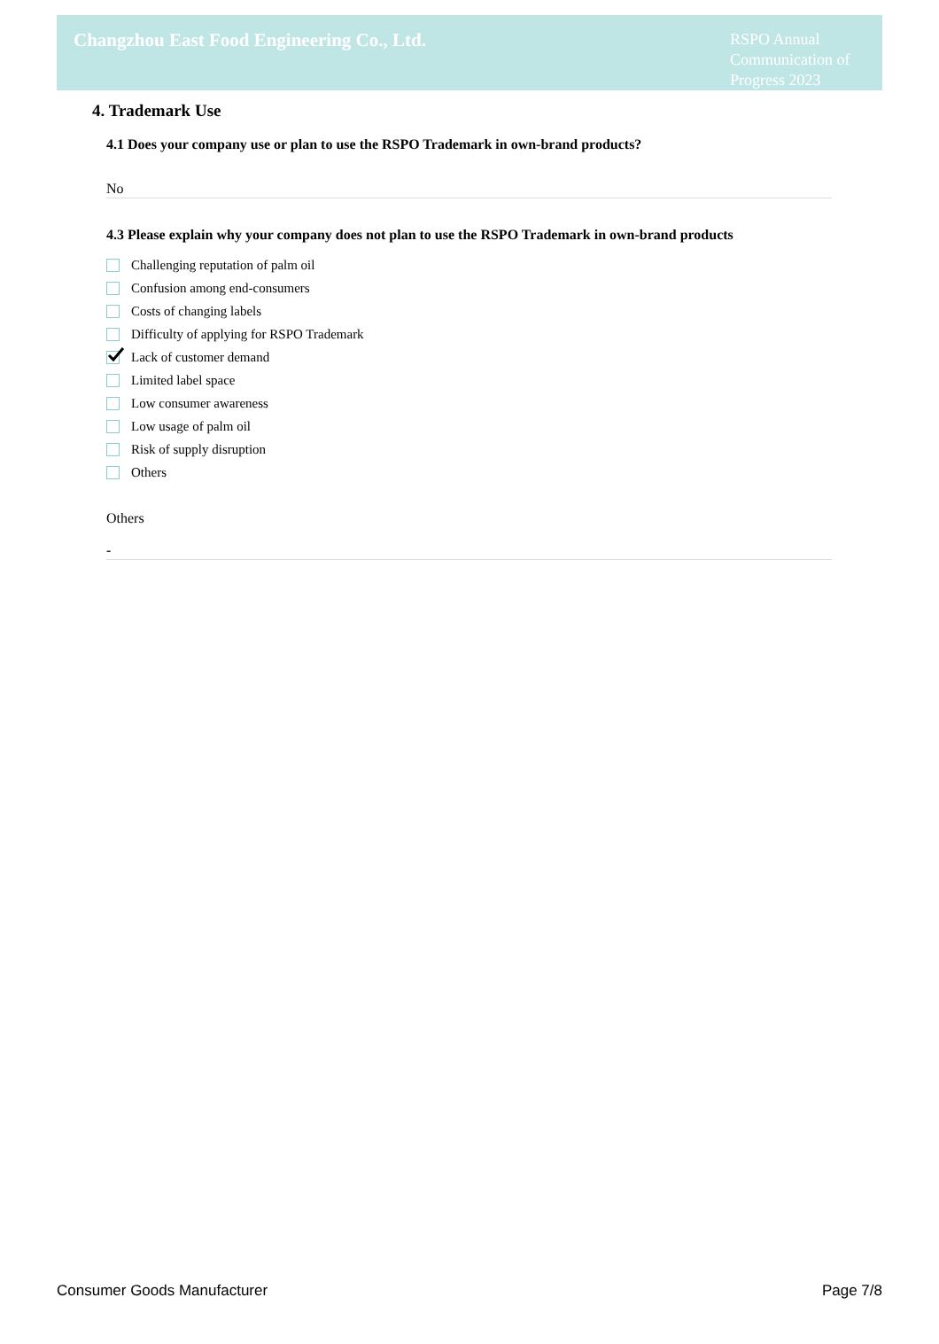Changzhou East Food Engineering Co., Ltd.
RSPO Annual Communication of Progress 2023
4. Trademark Use
4.1 Does your company use or plan to use the RSPO Trademark in own-brand products?
No
4.3 Please explain why your company does not plan to use the RSPO Trademark in own-brand products
Challenging reputation of palm oil
Confusion among end-consumers
Costs of changing labels
Difficulty of applying for RSPO Trademark
Lack of customer demand
Limited label space
Low consumer awareness
Low usage of palm oil
Risk of supply disruption
Others
Others
-
Consumer Goods Manufacturer Page 7/8